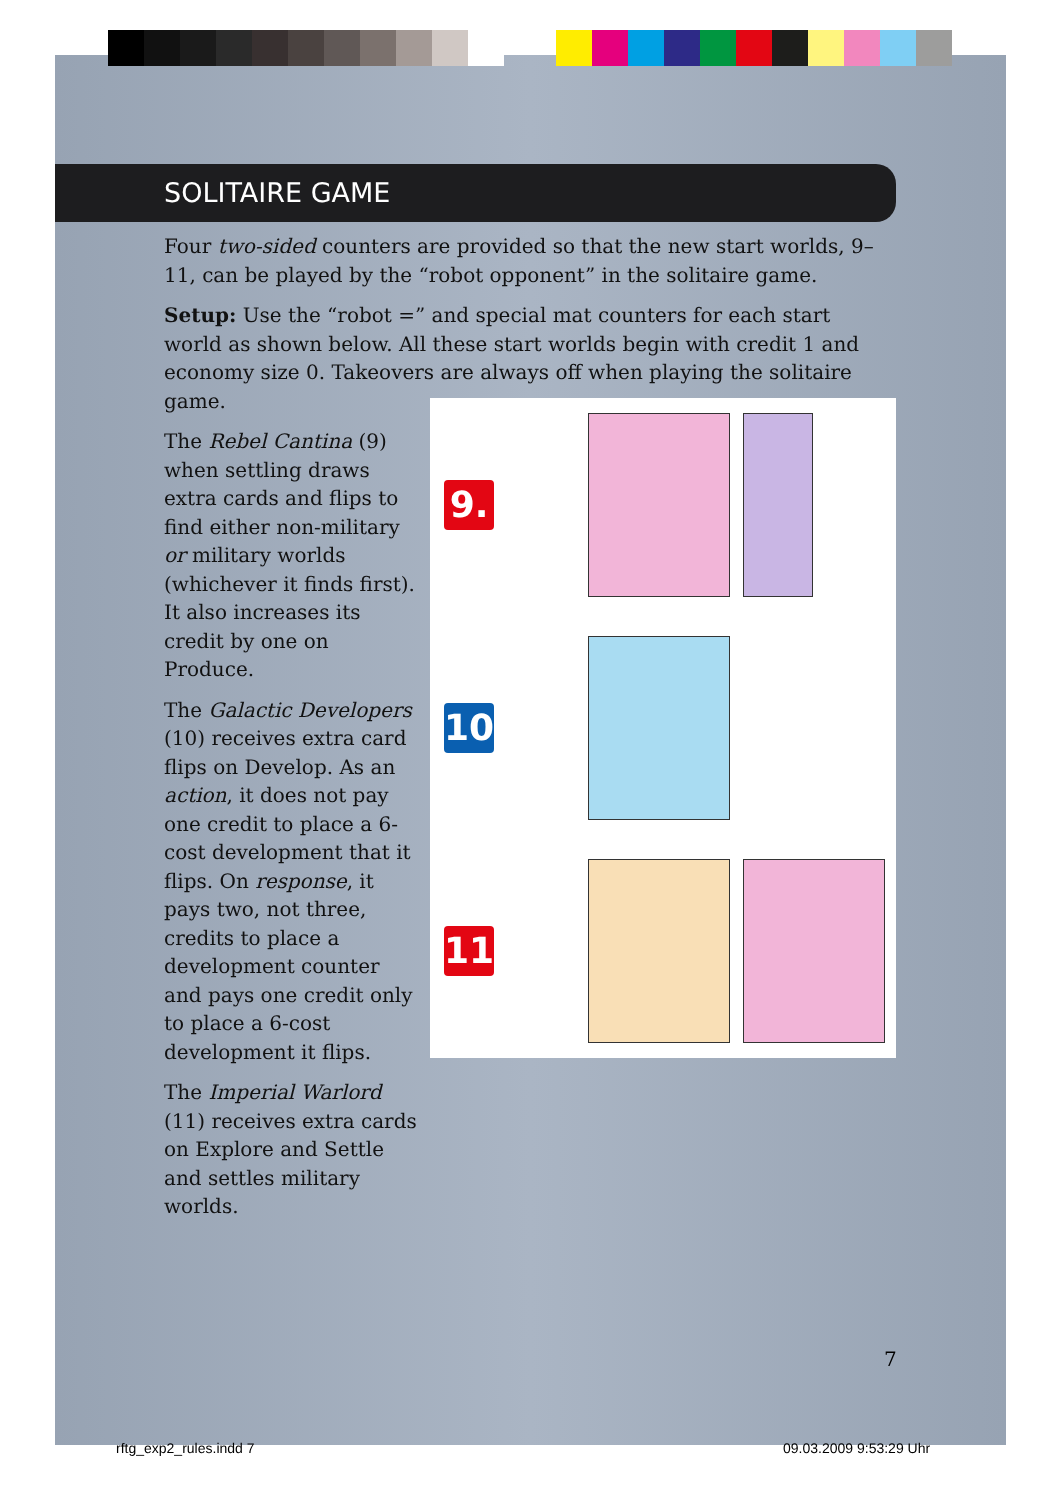SOLITAIRE GAME
Four two-sided counters are provided so that the new start worlds, 9–11, can be played by the “robot opponent” in the solitaire game.
Setup: Use the “robot =” and special mat counters for each start world as shown below. All these start worlds begin with credit 1 and economy size 0. Takeovers are always off when playing the solitaire game.
The Rebel Cantina (9) when settling draws extra cards and flips to find either non-military or military worlds (whichever it finds first). It also increases its credit by one on Produce.
The Galactic Developers (10) receives extra card flips on Develop. As an action, it does not pay one credit to place a 6-cost development that it flips. On response, it pays two, not three, credits to place a development counter and pays one credit only to place a 6-cost development it flips.
The Imperial Warlord (11) receives extra cards on Explore and Settle and settles military worlds.
9.
10
11
7
rftg_exp2_rules.indd 7 09.03.2009 9:53:29 Uhr